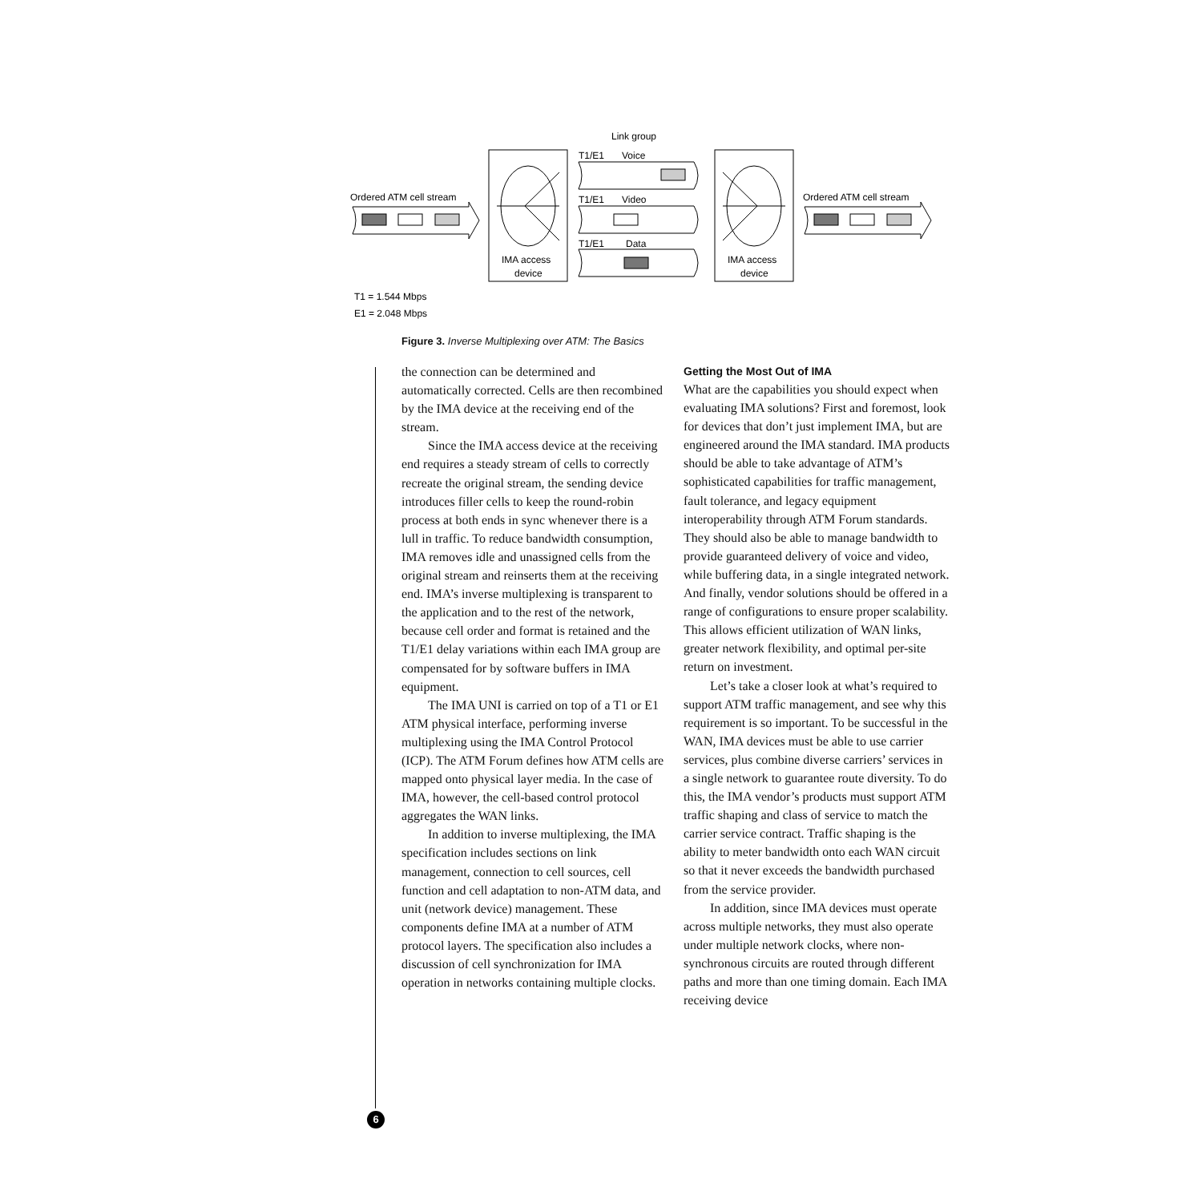Link group
Ordered ATM cell stream
IMA access
device
T1/E1
Voice
T1/E1
Video
T1/E1
Data
IMA access
device
Ordered ATM cell stream
T1 = 1.544 Mbps
E1 = 2.048 Mbps
Figure 3. Inverse Multiplexing over ATM: The Basics
the connection can be determined and automatically corrected. Cells are then recombined by the IMA device at the receiving end of the stream.
Since the IMA access device at the receiving end requires a steady stream of cells to correctly recreate the original stream, the sending device introduces filler cells to keep the round-robin process at both ends in sync whenever there is a lull in traffic. To reduce bandwidth consumption, IMA removes idle and unassigned cells from the original stream and reinserts them at the receiving end. IMA’s inverse multiplexing is transparent to the application and to the rest of the network, because cell order and format is retained and the T1/E1 delay variations within each IMA group are compensated for by software buffers in IMA equipment.
The IMA UNI is carried on top of a T1 or E1 ATM physical interface, performing inverse multiplexing using the IMA Control Protocol (ICP). The ATM Forum defines how ATM cells are mapped onto physical layer media. In the case of IMA, however, the cell-based control protocol aggregates the WAN links.
In addition to inverse multiplexing, the IMA specification includes sections on link management, connection to cell sources, cell function and cell adaptation to non-ATM data, and unit (network device) management. These components define IMA at a number of ATM protocol layers. The specification also includes a discussion of cell synchronization for IMA operation in networks containing multiple clocks.
Getting the Most Out of IMA
What are the capabilities you should expect when evaluating IMA solutions? First and foremost, look for devices that don’t just implement IMA, but are engineered around the IMA standard. IMA products should be able to take advantage of ATM’s sophisticated capabilities for traffic management, fault tolerance, and legacy equipment interoperability through ATM Forum standards. They should also be able to manage bandwidth to provide guaranteed delivery of voice and video, while buffering data, in a single integrated network. And finally, vendor solutions should be offered in a range of configurations to ensure proper scalability. This allows efficient utilization of WAN links, greater network flexibility, and optimal per-site return on investment.
Let’s take a closer look at what’s required to support ATM traffic management, and see why this requirement is so important. To be successful in the WAN, IMA devices must be able to use carrier services, plus combine diverse carriers’ services in a single network to guarantee route diversity. To do this, the IMA vendor’s products must support ATM traffic shaping and class of service to match the carrier service contract. Traffic shaping is the ability to meter bandwidth onto each WAN circuit so that it never exceeds the bandwidth purchased from the service provider.
In addition, since IMA devices must operate across multiple networks, they must also operate under multiple network clocks, where non-synchronous circuits are routed through different paths and more than one timing domain. Each IMA receiving device
6